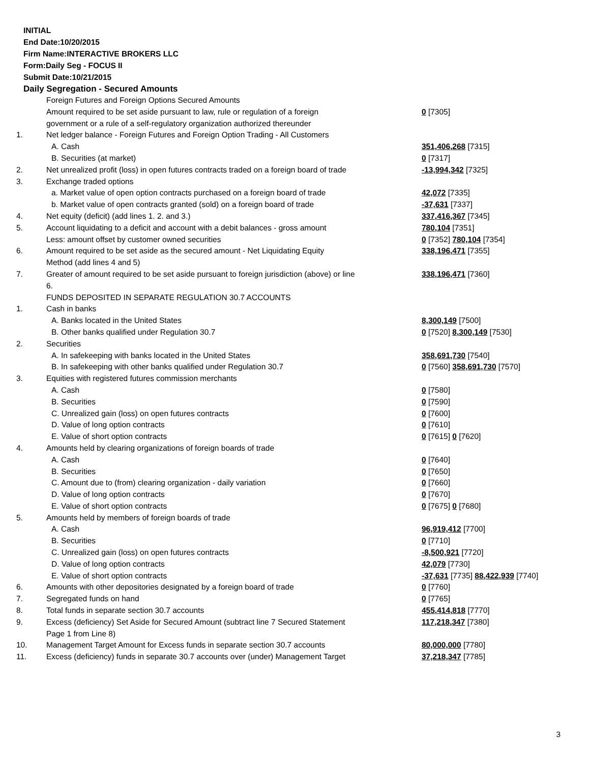INITIAL
End Date:10/20/2015
Firm Name:INTERACTIVE BROKERS LLC
Form:Daily Seg - FOCUS II
Submit Date:10/21/2015
Daily Segregation - Secured Amounts
| | Foreign Futures and Foreign Options Secured Amounts | |
| | Amount required to be set aside pursuant to law, rule or regulation of a foreign | 0 [7305] |
| | government or a rule of a self-regulatory organization authorized thereunder | |
| 1. | Net ledger balance - Foreign Futures and Foreign Option Trading - All Customers | |
| | A. Cash | 351,406,268 [7315] |
| | B. Securities (at market) | 0 [7317] |
| 2. | Net unrealized profit (loss) in open futures contracts traded on a foreign board of trade | -13,994,342 [7325] |
| 3. | Exchange traded options | |
| | a. Market value of open option contracts purchased on a foreign board of trade | 42,072 [7335] |
| | b. Market value of open contracts granted (sold) on a foreign board of trade | -37,631 [7337] |
| 4. | Net equity (deficit) (add lines 1. 2. and 3.) | 337,416,367 [7345] |
| 5. | Account liquidating to a deficit and account with a debit balances - gross amount | 780,104 [7351] |
| | Less: amount offset by customer owned securities | 0 [7352] 780,104 [7354] |
| 6. | Amount required to be set aside as the secured amount - Net Liquidating Equity | 338,196,471 [7355] |
| | Method (add lines 4 and 5) | |
| 7. | Greater of amount required to be set aside pursuant to foreign jurisdiction (above) or line 6. | 338,196,471 [7360] |
| | FUNDS DEPOSITED IN SEPARATE REGULATION 30.7 ACCOUNTS | |
| 1. | Cash in banks | |
| | A. Banks located in the United States | 8,300,149 [7500] |
| | B. Other banks qualified under Regulation 30.7 | 0 [7520] 8,300,149 [7530] |
| 2. | Securities | |
| | A. In safekeeping with banks located in the United States | 358,691,730 [7540] |
| | B. In safekeeping with other banks qualified under Regulation 30.7 | 0 [7560] 358,691,730 [7570] |
| 3. | Equities with registered futures commission merchants | |
| | A. Cash | 0 [7580] |
| | B. Securities | 0 [7590] |
| | C. Unrealized gain (loss) on open futures contracts | 0 [7600] |
| | D. Value of long option contracts | 0 [7610] |
| | E. Value of short option contracts | 0 [7615] 0 [7620] |
| 4. | Amounts held by clearing organizations of foreign boards of trade | |
| | A. Cash | 0 [7640] |
| | B. Securities | 0 [7650] |
| | C. Amount due to (from) clearing organization - daily variation | 0 [7660] |
| | D. Value of long option contracts | 0 [7670] |
| | E. Value of short option contracts | 0 [7675] 0 [7680] |
| 5. | Amounts held by members of foreign boards of trade | |
| | A. Cash | 96,919,412 [7700] |
| | B. Securities | 0 [7710] |
| | C. Unrealized gain (loss) on open futures contracts | -8,500,921 [7720] |
| | D. Value of long option contracts | 42,079 [7730] |
| | E. Value of short option contracts | -37,631 [7735] 88,422,939 [7740] |
| 6. | Amounts with other depositories designated by a foreign board of trade | 0 [7760] |
| 7. | Segregated funds on hand | 0 [7765] |
| 8. | Total funds in separate section 30.7 accounts | 455,414,818 [7770] |
| 9. | Excess (deficiency) Set Aside for Secured Amount (subtract line 7 Secured Statement Page 1 from Line 8) | 117,218,347 [7380] |
| 10. | Management Target Amount for Excess funds in separate section 30.7 accounts | 80,000,000 [7780] |
| 11. | Excess (deficiency) funds in separate 30.7 accounts over (under) Management Target | 37,218,347 [7785] |
3